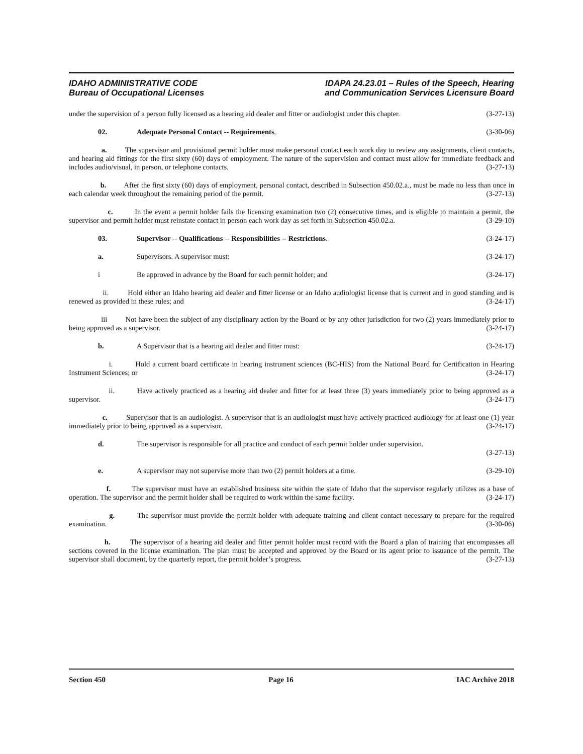IDAHO ADMINISTRATIVE CODE
Bureau of Occupational Licenses
IDAPA 24.23.01 – Rules of the Speech, Hearing
and Communication Services Licensure Board
under the supervision of a person fully licensed as a hearing aid dealer and fitter or audiologist under this chapter. (3-27-13)
02. Adequate Personal Contact -- Requirements. (3-30-06)
a. The supervisor and provisional permit holder must make personal contact each work day to review any assignments, client contacts, and hearing aid fittings for the first sixty (60) days of employment. The nature of the supervision and contact must allow for immediate feedback and includes audio/visual, in person, or telephone contacts. (3-27-13)
b. After the first sixty (60) days of employment, personal contact, described in Subsection 450.02.a., must be made no less than once in each calendar week throughout the remaining period of the permit. (3-27-13)
c. In the event a permit holder fails the licensing examination two (2) consecutive times, and is eligible to maintain a permit, the supervisor and permit holder must reinstate contact in person each work day as set forth in Subsection 450.02.a. (3-29-10)
03. Supervisor -- Qualifications -- Responsibilities -- Restrictions. (3-24-17)
a. Supervisors. A supervisor must: (3-24-17)
i Be approved in advance by the Board for each permit holder; and (3-24-17)
ii. Hold either an Idaho hearing aid dealer and fitter license or an Idaho audiologist license that is current and in good standing and is renewed as provided in these rules; and (3-24-17)
iii Not have been the subject of any disciplinary action by the Board or by any other jurisdiction for two (2) years immediately prior to being approved as a supervisor. (3-24-17)
b. A Supervisor that is a hearing aid dealer and fitter must: (3-24-17)
i. Hold a current board certificate in hearing instrument sciences (BC-HIS) from the National Board for Certification in Hearing Instrument Sciences; or (3-24-17)
ii. Have actively practiced as a hearing aid dealer and fitter for at least three (3) years immediately prior to being approved as a supervisor. (3-24-17)
c. Supervisor that is an audiologist. A supervisor that is an audiologist must have actively practiced audiology for at least one (1) year immediately prior to being approved as a supervisor. (3-24-17)
d. The supervisor is responsible for all practice and conduct of each permit holder under supervision.
(3-27-13)
e. A supervisor may not supervise more than two (2) permit holders at a time. (3-29-10)
f. The supervisor must have an established business site within the state of Idaho that the supervisor regularly utilizes as a base of operation. The supervisor and the permit holder shall be required to work within the same facility. (3-24-17)
g. The supervisor must provide the permit holder with adequate training and client contact necessary to prepare for the required examination. (3-30-06)
h. The supervisor of a hearing aid dealer and fitter permit holder must record with the Board a plan of training that encompasses all sections covered in the license examination. The plan must be accepted and approved by the Board or its agent prior to issuance of the permit. The supervisor shall document, by the quarterly report, the permit holder’s progress. (3-27-13)
Section 450 Page 16 IAC Archive 2018